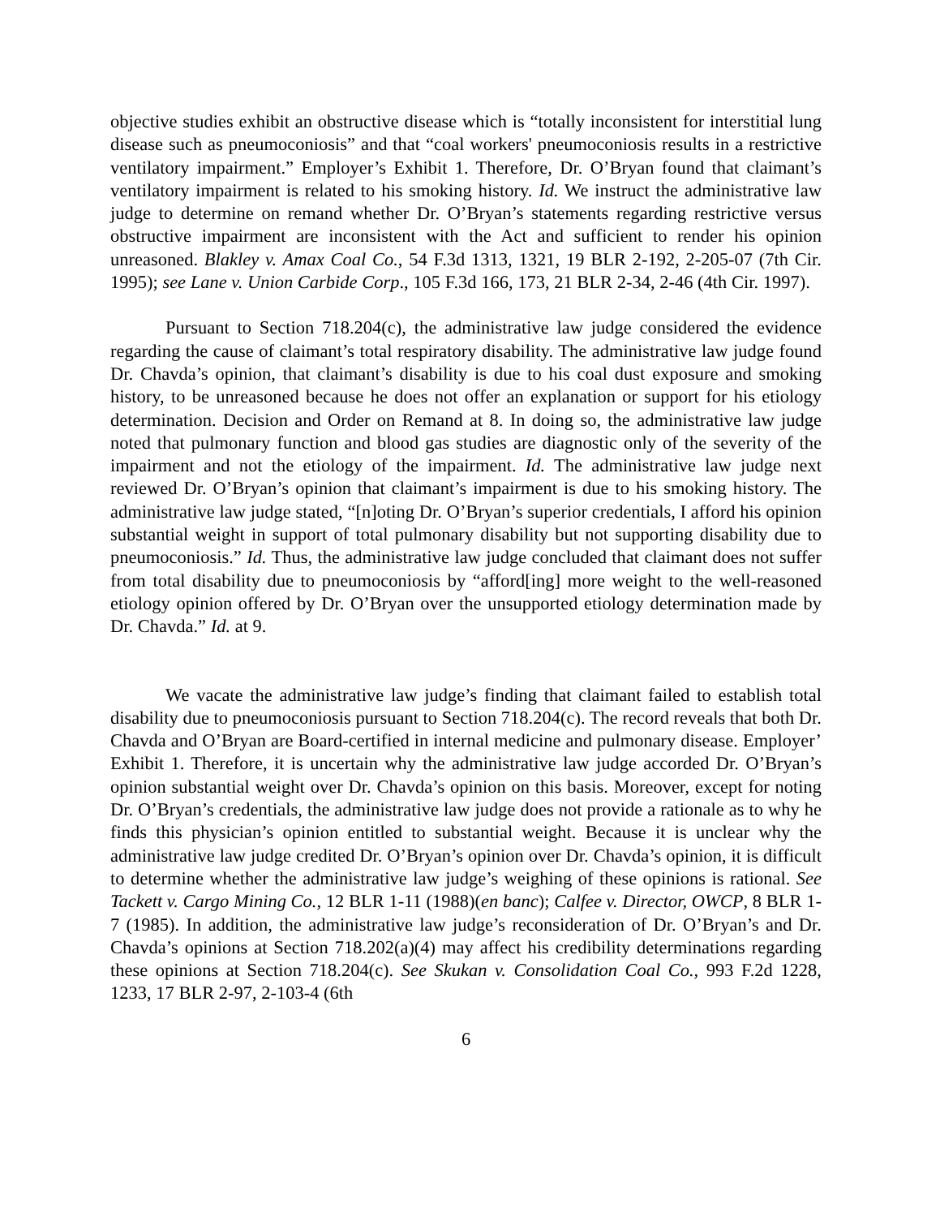objective studies exhibit an obstructive disease which is “totally inconsistent for interstitial lung disease such as pneumoconiosis” and that “coal workers' pneumoconiosis results in a restrictive ventilatory impairment.” Employer’s Exhibit 1. Therefore, Dr. O’Bryan found that claimant’s ventilatory impairment is related to his smoking history. Id. We instruct the administrative law judge to determine on remand whether Dr. O’Bryan’s statements regarding restrictive versus obstructive impairment are inconsistent with the Act and sufficient to render his opinion unreasoned. Blakley v. Amax Coal Co., 54 F.3d 1313, 1321, 19 BLR 2-192, 2-205-07 (7th Cir. 1995); see Lane v. Union Carbide Corp., 105 F.3d 166, 173, 21 BLR 2-34, 2-46 (4th Cir. 1997).
Pursuant to Section 718.204(c), the administrative law judge considered the evidence regarding the cause of claimant’s total respiratory disability. The administrative law judge found Dr. Chavda’s opinion, that claimant’s disability is due to his coal dust exposure and smoking history, to be unreasoned because he does not offer an explanation or support for his etiology determination. Decision and Order on Remand at 8. In doing so, the administrative law judge noted that pulmonary function and blood gas studies are diagnostic only of the severity of the impairment and not the etiology of the impairment. Id. The administrative law judge next reviewed Dr. O’Bryan’s opinion that claimant’s impairment is due to his smoking history. The administrative law judge stated, “[n]oting Dr. O’Bryan’s superior credentials, I afford his opinion substantial weight in support of total pulmonary disability but not supporting disability due to pneumoconiosis.” Id. Thus, the administrative law judge concluded that claimant does not suffer from total disability due to pneumoconiosis by “afford[ing] more weight to the well-reasoned etiology opinion offered by Dr. O’Bryan over the unsupported etiology determination made by Dr. Chavda.” Id. at 9.
We vacate the administrative law judge’s finding that claimant failed to establish total disability due to pneumoconiosis pursuant to Section 718.204(c). The record reveals that both Dr. Chavda and O’Bryan are Board-certified in internal medicine and pulmonary disease. Employer’ Exhibit 1. Therefore, it is uncertain why the administrative law judge accorded Dr. O’Bryan’s opinion substantial weight over Dr. Chavda’s opinion on this basis. Moreover, except for noting Dr. O’Bryan’s credentials, the administrative law judge does not provide a rationale as to why he finds this physician’s opinion entitled to substantial weight. Because it is unclear why the administrative law judge credited Dr. O’Bryan’s opinion over Dr. Chavda’s opinion, it is difficult to determine whether the administrative law judge’s weighing of these opinions is rational. See Tackett v. Cargo Mining Co., 12 BLR 1-11 (1988)(en banc); Calfee v. Director, OWCP, 8 BLR 1-7 (1985). In addition, the administrative law judge’s reconsideration of Dr. O’Bryan’s and Dr. Chavda’s opinions at Section 718.202(a)(4) may affect his credibility determinations regarding these opinions at Section 718.204(c). See Skukan v. Consolidation Coal Co., 993 F.2d 1228, 1233, 17 BLR 2-97, 2-103-4 (6th
6